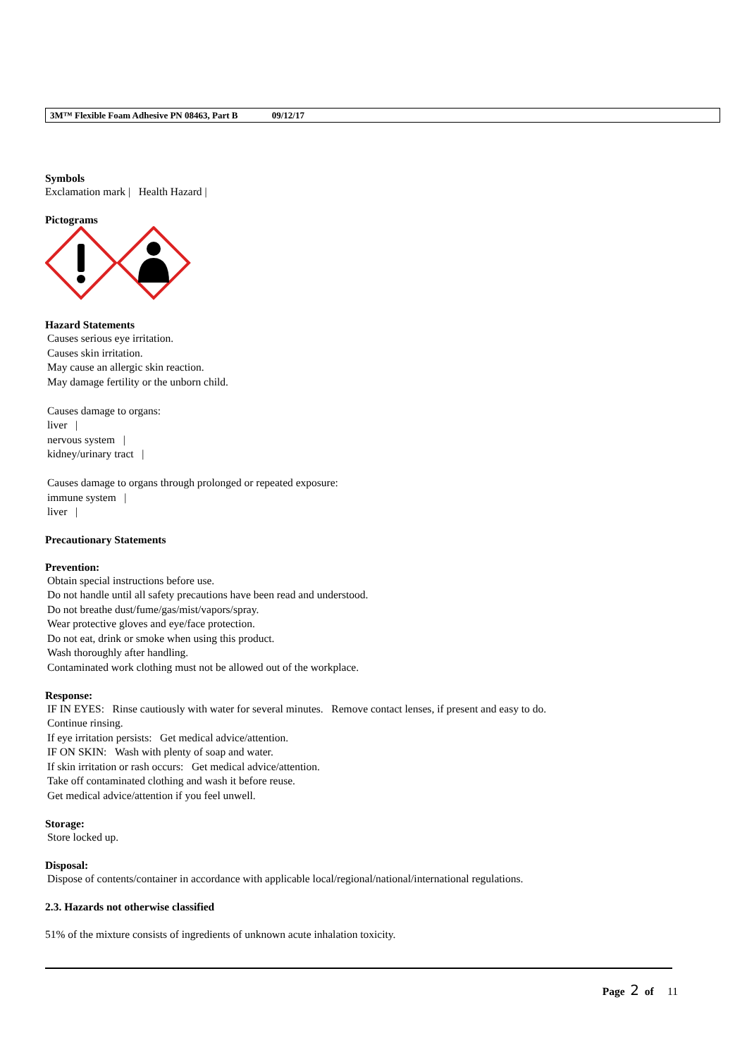3M™ Flexible Foam Adhesive PN 08463, Part B 09/12/17
Symbols
Exclamation mark | Health Hazard |
Pictograms
Hazard Statements
Causes serious eye irritation.
Causes skin irritation.
May cause an allergic skin reaction.
May damage fertility or the unborn child.
Causes damage to organs:
liver |
nervous system |
kidney/urinary tract |
Causes damage to organs through prolonged or repeated exposure:
immune system |
liver |
Precautionary Statements
Prevention:
Obtain special instructions before use.
Do not handle until all safety precautions have been read and understood.
Do not breathe dust/fume/gas/mist/vapors/spray.
Wear protective gloves and eye/face protection.
Do not eat, drink or smoke when using this product.
Wash thoroughly after handling.
Contaminated work clothing must not be allowed out of the workplace.
Response:
IF IN EYES: Rinse cautiously with water for several minutes. Remove contact lenses, if present and easy to do.
Continue rinsing.
If eye irritation persists: Get medical advice/attention.
IF ON SKIN: Wash with plenty of soap and water.
If skin irritation or rash occurs: Get medical advice/attention.
Take off contaminated clothing and wash it before reuse.
Get medical advice/attention if you feel unwell.
Storage:
Store locked up.
Disposal:
Dispose of contents/container in accordance with applicable local/regional/national/international regulations.
2.3. Hazards not otherwise classified
51% of the mixture consists of ingredients of unknown acute inhalation toxicity.
Page 2 of 11